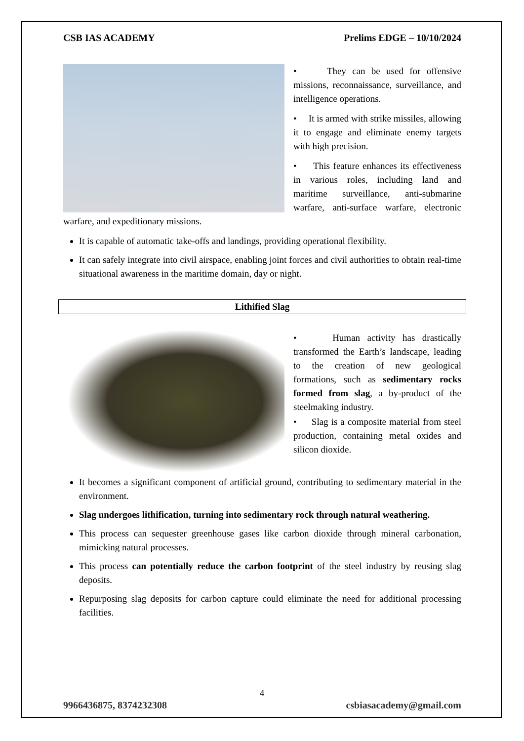CSB IAS ACADEMY Prelims EDGE – 10/10/2024
• They can be used for offensive missions, reconnaissance, surveillance, and intelligence operations.
• It is armed with strike missiles, allowing it to engage and eliminate enemy targets with high precision.
• This feature enhances its effectiveness in various roles, including land and maritime surveillance, anti-submarine warfare, anti-surface warfare, electronic warfare, and expeditionary missions.
It is capable of automatic take-offs and landings, providing operational flexibility.
It can safely integrate into civil airspace, enabling joint forces and civil authorities to obtain real-time situational awareness in the maritime domain, day or night.
Lithified Slag
• Human activity has drastically transformed the Earth’s landscape, leading to the creation of new geological formations, such as sedimentary rocks formed from slag, a by-product of the steelmaking industry.
• Slag is a composite material from steel production, containing metal oxides and silicon dioxide.
It becomes a significant component of artificial ground, contributing to sedimentary material in the environment.
Slag undergoes lithification, turning into sedimentary rock through natural weathering.
This process can sequester greenhouse gases like carbon dioxide through mineral carbonation, mimicking natural processes.
This process can potentially reduce the carbon footprint of the steel industry by reusing slag deposits.
Repurposing slag deposits for carbon capture could eliminate the need for additional processing facilities.
4
9966436875, 8374232308 csbiasacademy@gmail.com